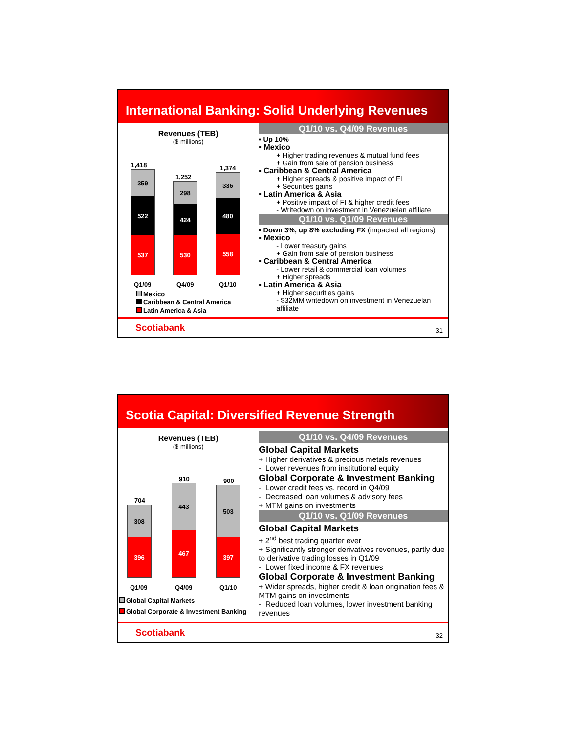International Banking: Solid Underlying Revenues
Revenues (TEB)
($ millions)
1,418
359
522
537
1,252
298
424
530
1,374
336
480
558
Q1/09 Q4/09 Q1/10
Mexico
Caribbean & Central America
Latin America & Asia
Q1/10 vs. Q4/09 Revenues
▪ Up 10%
▪ Mexico
+ Higher trading revenues & mutual fund fees
+ Gain from sale of pension business
▪ Caribbean & Central America
+ Higher spreads & positive impact of FI
+ Securities gains
▪ Latin America & Asia
+ Positive impact of FI & higher credit fees
- Writedown on investment in Venezuelan affiliate
Q1/10 vs. Q1/09 Revenues
▪ Down 3%, up 8% excluding FX (impacted all regions)
▪ Mexico
- Lower treasury gains
+ Gain from sale of pension business
▪ Caribbean & Central America
- Lower retail & commercial loan volumes
+ Higher spreads
▪ Latin America & Asia
+ Higher securities gains
- $32MM writedown on investment in Venezuelan affiliate
Scotiabank 31
Scotia Capital: Diversified Revenue Strength
Revenues (TEB)
($ millions)
704
308
396
910
443
467
900
503
397
Q1/09 Q4/09 Q1/10
Global Capital Markets
Global Corporate & Investment Banking
Q1/10 vs. Q4/09 Revenues
Global Capital Markets
+ Higher derivatives & precious metals revenues
- Lower revenues from institutional equity
Global Corporate & Investment Banking
- Lower credit fees vs. record in Q4/09
- Decreased loan volumes & advisory fees
+ MTM gains on investments
Q1/10 vs. Q1/09 Revenues
Global Capital Markets
+ 2<sup>nd</sup> best trading quarter ever
+ Significantly stronger derivatives revenues, partly due to derivative trading losses in Q1/09
- Lower fixed income & FX revenues
Global Corporate & Investment Banking
+ Wider spreads, higher credit & loan origination fees & MTM gains on investments
- Reduced loan volumes, lower investment banking revenues
Scotiabank 32